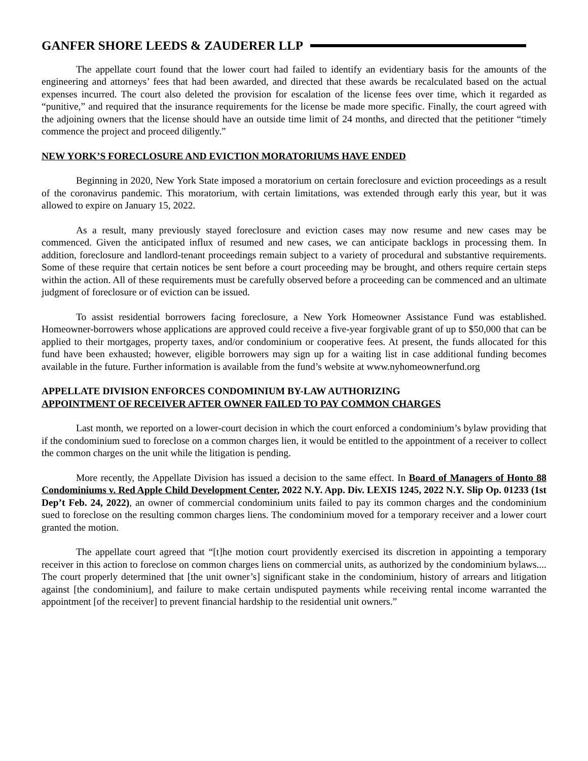GANFER SHORE LEEDS & ZAUDERER LLP
The appellate court found that the lower court had failed to identify an evidentiary basis for the amounts of the engineering and attorneys’ fees that had been awarded, and directed that these awards be recalculated based on the actual expenses incurred. The court also deleted the provision for escalation of the license fees over time, which it regarded as “punitive,” and required that the insurance requirements for the license be made more specific. Finally, the court agreed with the adjoining owners that the license should have an outside time limit of 24 months, and directed that the petitioner “timely commence the project and proceed diligently.”
NEW YORK’S FORECLOSURE AND EVICTION MORATORIUMS HAVE ENDED
Beginning in 2020, New York State imposed a moratorium on certain foreclosure and eviction proceedings as a result of the coronavirus pandemic. This moratorium, with certain limitations, was extended through early this year, but it was allowed to expire on January 15, 2022.
As a result, many previously stayed foreclosure and eviction cases may now resume and new cases may be commenced. Given the anticipated influx of resumed and new cases, we can anticipate backlogs in processing them. In addition, foreclosure and landlord-tenant proceedings remain subject to a variety of procedural and substantive requirements. Some of these require that certain notices be sent before a court proceeding may be brought, and others require certain steps within the action. All of these requirements must be carefully observed before a proceeding can be commenced and an ultimate judgment of foreclosure or of eviction can be issued.
To assist residential borrowers facing foreclosure, a New York Homeowner Assistance Fund was established. Homeowner-borrowers whose applications are approved could receive a five-year forgivable grant of up to $50,000 that can be applied to their mortgages, property taxes, and/or condominium or cooperative fees. At present, the funds allocated for this fund have been exhausted; however, eligible borrowers may sign up for a waiting list in case additional funding becomes available in the future. Further information is available from the fund’s website at www.nyhomeownerfund.org
APPELLATE DIVISION ENFORCES CONDOMINIUM BY-LAW AUTHORIZING
APPOINTMENT OF RECEIVER AFTER OWNER FAILED TO PAY COMMON CHARGES
Last month, we reported on a lower-court decision in which the court enforced a condominium’s bylaw providing that if the condominium sued to foreclose on a common charges lien, it would be entitled to the appointment of a receiver to collect the common charges on the unit while the litigation is pending.
More recently, the Appellate Division has issued a decision to the same effect. In Board of Managers of Honto 88 Condominiums v. Red Apple Child Development Center, 2022 N.Y. App. Div. LEXIS 1245, 2022 N.Y. Slip Op. 01233 (1st Dep’t Feb. 24, 2022), an owner of commercial condominium units failed to pay its common charges and the condominium sued to foreclose on the resulting common charges liens. The condominium moved for a temporary receiver and a lower court granted the motion.
The appellate court agreed that “[t]he motion court providently exercised its discretion in appointing a temporary receiver in this action to foreclose on common charges liens on commercial units, as authorized by the condominium bylaws.... The court properly determined that [the unit owner’s] significant stake in the condominium, history of arrears and litigation against [the condominium], and failure to make certain undisputed payments while receiving rental income warranted the appointment [of the receiver] to prevent financial hardship to the residential unit owners.”